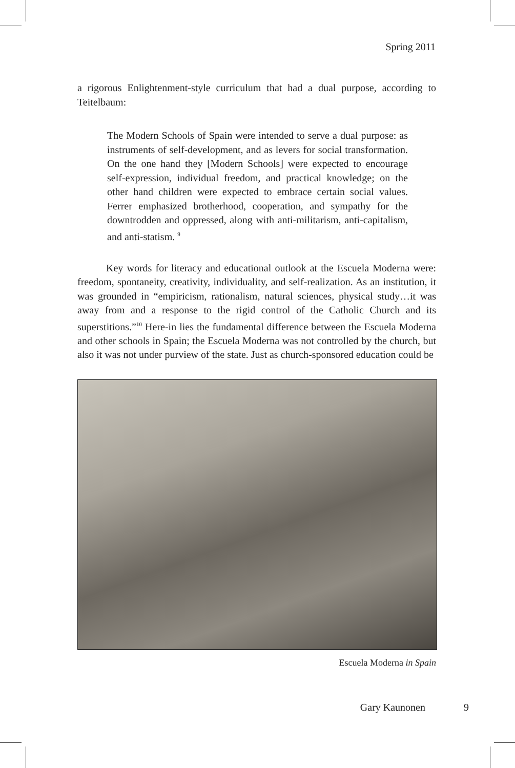Spring 2011
a rigorous Enlightenment-style curriculum that had a dual purpose, according to Teitelbaum:
The Modern Schools of Spain were intended to serve a dual purpose: as instruments of self-development, and as levers for social transformation. On the one hand they [Modern Schools] were expected to encourage self-expression, individual freedom, and practical knowledge; on the other hand children were expected to embrace certain social values. Ferrer emphasized brotherhood, cooperation, and sympathy for the downtrodden and oppressed, along with anti-militarism, anti-capitalism, and anti-statism. <sup>9</sup>
Key words for literacy and educational outlook at the Escuela Moderna were: freedom, spontaneity, creativity, individuality, and self-realization. As an institution, it was grounded in “empiricism, rationalism, natural sciences, physical study…it was away from and a response to the rigid control of the Catholic Church and its superstitions.”<sup>10</sup> Here-in lies the fundamental difference between the Escuela Moderna and other schools in Spain; the Escuela Moderna was not controlled by the church, but also it was not under purview of the state. Just as church-sponsored education could be
Escuela Moderna in Spain
Gary Kaunonen 9